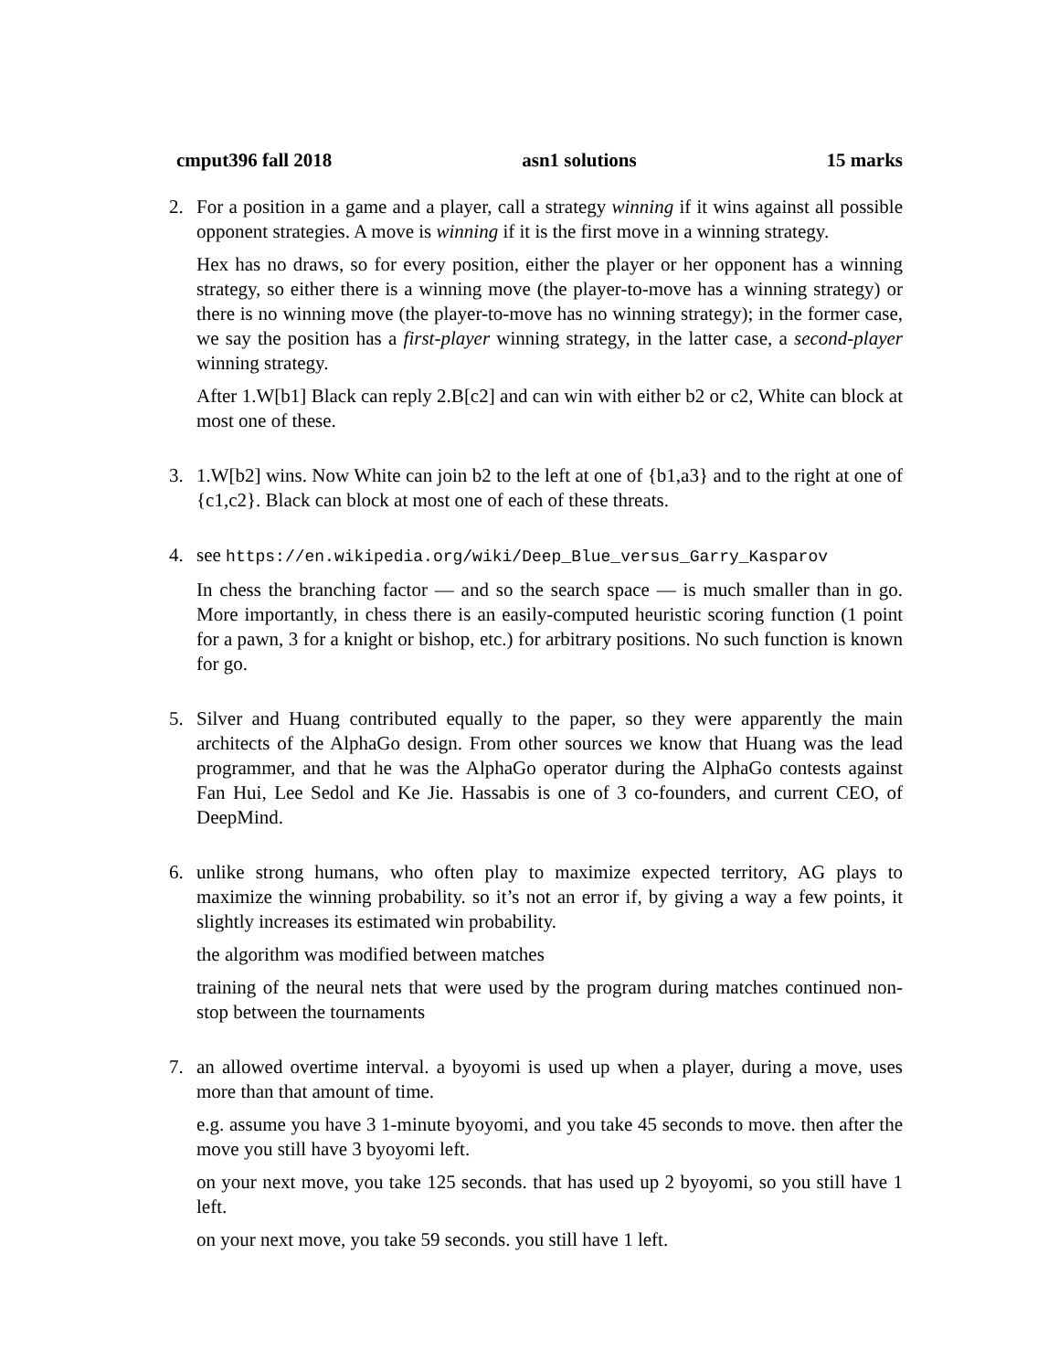cmput396 fall 2018 asn1 solutions 15 marks
2. For a position in a game and a player, call a strategy winning if it wins against all possible opponent strategies. A move is winning if it is the first move in a winning strategy.
Hex has no draws, so for every position, either the player or her opponent has a winning strategy, so either there is a winning move (the player-to-move has a winning strategy) or there is no winning move (the player-to-move has no winning strategy); in the former case, we say the position has a first-player winning strategy, in the latter case, a second-player winning strategy.
After 1.W[b1] Black can reply 2.B[c2] and can win with either b2 or c2, White can block at most one of these.
3. 1.W[b2] wins. Now White can join b2 to the left at one of {b1,a3} and to the right at one of {c1,c2}. Black can block at most one of each of these threats.
4. see https://en.wikipedia.org/wiki/Deep_Blue_versus_Garry_Kasparov
In chess the branching factor — and so the search space — is much smaller than in go. More importantly, in chess there is an easily-computed heuristic scoring function (1 point for a pawn, 3 for a knight or bishop, etc.) for arbitrary positions. No such function is known for go.
5. Silver and Huang contributed equally to the paper, so they were apparently the main architects of the AlphaGo design. From other sources we know that Huang was the lead programmer, and that he was the AlphaGo operator during the AlphaGo contests against Fan Hui, Lee Sedol and Ke Jie. Hassabis is one of 3 co-founders, and current CEO, of DeepMind.
6. unlike strong humans, who often play to maximize expected territory, AG plays to maximize the winning probability. so it’s not an error if, by giving a way a few points, it slightly increases its estimated win probability.
the algorithm was modified between matches
training of the neural nets that were used by the program during matches continued non-stop between the tournaments
7. an allowed overtime interval. a byoyomi is used up when a player, during a move, uses more than that amount of time.
e.g. assume you have 3 1-minute byoyomi, and you take 45 seconds to move. then after the move you still have 3 byoyomi left.
on your next move, you take 125 seconds. that has used up 2 byoyomi, so you still have 1 left.
on your next move, you take 59 seconds. you still have 1 left.